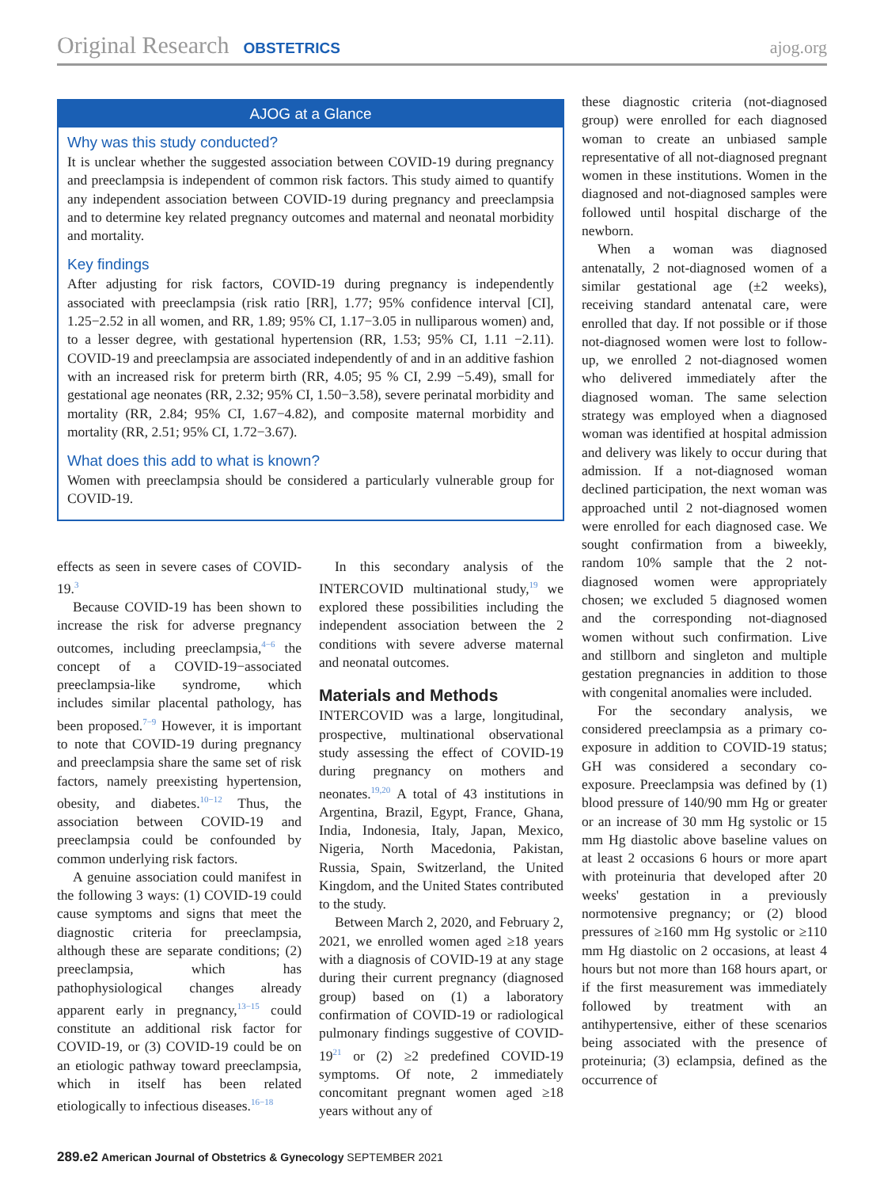Original Research OBSTETRICS ajog.org
AJOG at a Glance
Why was this study conducted?
It is unclear whether the suggested association between COVID-19 during pregnancy and preeclampsia is independent of common risk factors. This study aimed to quantify any independent association between COVID-19 during pregnancy and preeclampsia and to determine key related pregnancy outcomes and maternal and neonatal morbidity and mortality.
Key findings
After adjusting for risk factors, COVID-19 during pregnancy is independently associated with preeclampsia (risk ratio [RR], 1.77; 95% confidence interval [CI], 1.25−2.52 in all women, and RR, 1.89; 95% CI, 1.17−3.05 in nulliparous women) and, to a lesser degree, with gestational hypertension (RR, 1.53; 95% CI, 1.11 −2.11). COVID-19 and preeclampsia are associated independently of and in an additive fashion with an increased risk for preterm birth (RR, 4.05; 95 % CI, 2.99 −5.49), small for gestational age neonates (RR, 2.32; 95% CI, 1.50−3.58), severe perinatal morbidity and mortality (RR, 2.84; 95% CI, 1.67−4.82), and composite maternal morbidity and mortality (RR, 2.51; 95% CI, 1.72−3.67).
What does this add to what is known?
Women with preeclampsia should be considered a particularly vulnerable group for COVID-19.
effects as seen in severe cases of COVID-19.<sup>3</sup>
Because COVID-19 has been shown to increase the risk for adverse pregnancy outcomes, including preeclampsia,<sup>4−6</sup> the concept of a COVID-19−associated preeclampsia-like syndrome, which includes similar placental pathology, has been proposed.<sup>7−9</sup> However, it is important to note that COVID-19 during pregnancy and preeclampsia share the same set of risk factors, namely preexisting hypertension, obesity, and diabetes.<sup>10−12</sup> Thus, the association between COVID-19 and preeclampsia could be confounded by common underlying risk factors.
A genuine association could manifest in the following 3 ways: (1) COVID-19 could cause symptoms and signs that meet the diagnostic criteria for preeclampsia, although these are separate conditions; (2) preeclampsia, which has pathophysiological changes already apparent early in pregnancy,<sup>13−15</sup> could constitute an additional risk factor for COVID-19, or (3) COVID-19 could be on an etiologic pathway toward preeclampsia, which in itself has been related etiologically to infectious diseases.<sup>16−18</sup>
In this secondary analysis of the INTERCOVID multinational study,<sup>19</sup> we explored these possibilities including the independent association between the 2 conditions with severe adverse maternal and neonatal outcomes.
Materials and Methods
INTERCOVID was a large, longitudinal, prospective, multinational observational study assessing the effect of COVID-19 during pregnancy on mothers and neonates.<sup>19,20</sup> A total of 43 institutions in Argentina, Brazil, Egypt, France, Ghana, India, Indonesia, Italy, Japan, Mexico, Nigeria, North Macedonia, Pakistan, Russia, Spain, Switzerland, the United Kingdom, and the United States contributed to the study.
Between March 2, 2020, and February 2, 2021, we enrolled women aged ≥18 years with a diagnosis of COVID-19 at any stage during their current pregnancy (diagnosed group) based on (1) a laboratory confirmation of COVID-19 or radiological pulmonary findings suggestive of COVID-19<sup>21</sup> or (2) ≥2 predefined COVID-19 symptoms. Of note, 2 immediately concomitant pregnant women aged ≥18 years without any of
these diagnostic criteria (not-diagnosed group) were enrolled for each diagnosed woman to create an unbiased sample representative of all not-diagnosed pregnant women in these institutions. Women in the diagnosed and not-diagnosed samples were followed until hospital discharge of the newborn.
When a woman was diagnosed antenatally, 2 not-diagnosed women of a similar gestational age (±2 weeks), receiving standard antenatal care, were enrolled that day. If not possible or if those not-diagnosed women were lost to follow-up, we enrolled 2 not-diagnosed women who delivered immediately after the diagnosed woman. The same selection strategy was employed when a diagnosed woman was identified at hospital admission and delivery was likely to occur during that admission. If a not-diagnosed woman declined participation, the next woman was approached until 2 not-diagnosed women were enrolled for each diagnosed case. We sought confirmation from a biweekly, random 10% sample that the 2 not-diagnosed women were appropriately chosen; we excluded 5 diagnosed women and the corresponding not-diagnosed women without such confirmation. Live and stillborn and singleton and multiple gestation pregnancies in addition to those with congenital anomalies were included.
For the secondary analysis, we considered preeclampsia as a primary co-exposure in addition to COVID-19 status; GH was considered a secondary co-exposure. Preeclampsia was defined by (1) blood pressure of 140/90 mm Hg or greater or an increase of 30 mm Hg systolic or 15 mm Hg diastolic above baseline values on at least 2 occasions 6 hours or more apart with proteinuria that developed after 20 weeks' gestation in a previously normotensive pregnancy; or (2) blood pressures of ≥160 mm Hg systolic or ≥110 mm Hg diastolic on 2 occasions, at least 4 hours but not more than 168 hours apart, or if the first measurement was immediately followed by treatment with an antihypertensive, either of these scenarios being associated with the presence of proteinuria; (3) eclampsia, defined as the occurrence of
289.e2 American Journal of Obstetrics & Gynecology SEPTEMBER 2021